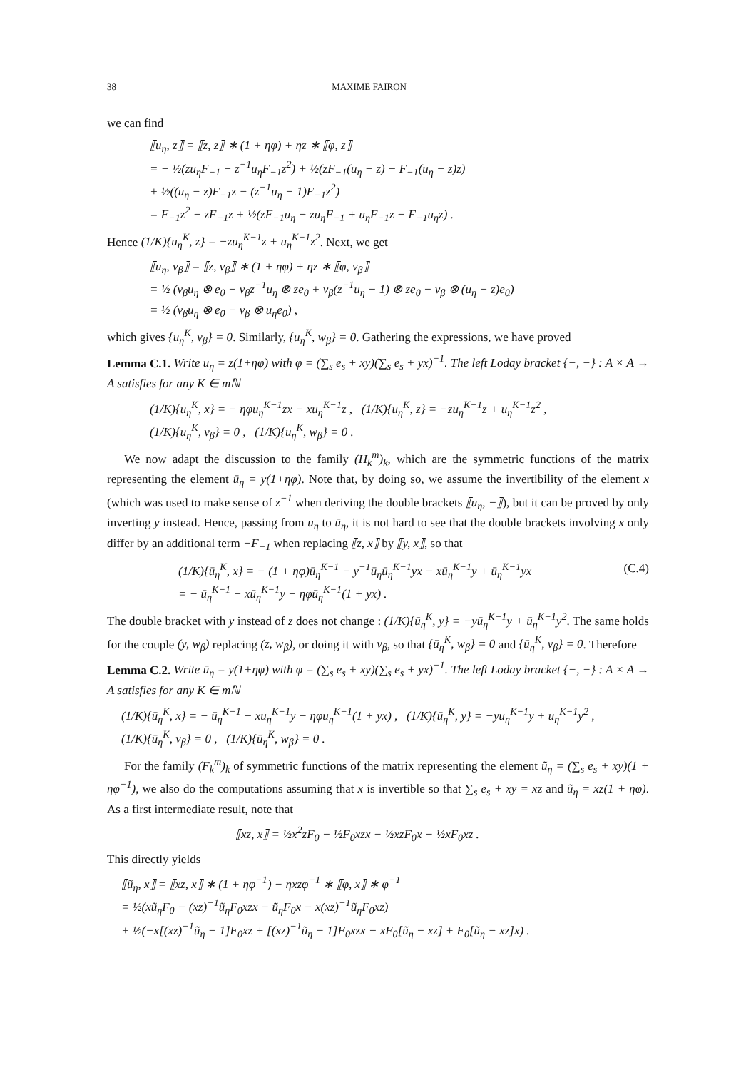38 MAXIME FAIRON
we can find
⟦u<sub>η</sub>, z⟧ = ⟦z, z⟧ ∗ (1 + ηφ) + ηz ∗ ⟦φ, z⟧
= − ½(zu<sub>η</sub>F<sub>−1</sub> − z<sup>−1</sup>u<sub>η</sub>F<sub>−1</sub>z<sup>2</sup>) + ½(zF<sub>−1</sub>(u<sub>η</sub> − z) − F<sub>−1</sub>(u<sub>η</sub> − z)z)
+ ½((u<sub>η</sub> − z)F<sub>−1</sub>z − (z<sup>−1</sup>u<sub>η</sub> − 1)F<sub>−1</sub>z<sup>2</sup>)
= F<sub>−1</sub>z<sup>2</sup> − zF<sub>−1</sub>z + ½(zF<sub>−1</sub>u<sub>η</sub> − zu<sub>η</sub>F<sub>−1</sub> + u<sub>η</sub>F<sub>−1</sub>z − F<sub>−1</sub>u<sub>η</sub>z) .
Hence (1/K){u<sub>η</sub><sup>K</sup>, z} = −zu<sub>η</sub><sup>K−1</sup>z + u<sub>η</sub><sup>K−1</sup>z<sup>2</sup>. Next, we get
⟦u<sub>η</sub>, v<sub>β</sub>⟧ = ⟦z, v<sub>β</sub>⟧ ∗ (1 + ηφ) + ηz ∗ ⟦φ, v<sub>β</sub>⟧
= ½ (v<sub>β</sub>u<sub>η</sub> ⊗ e<sub>0</sub> − v<sub>β</sub>z<sup>−1</sup>u<sub>η</sub> ⊗ ze<sub>0</sub> + v<sub>β</sub>(z<sup>−1</sup>u<sub>η</sub> − 1) ⊗ ze<sub>0</sub> − v<sub>β</sub> ⊗ (u<sub>η</sub> − z)e<sub>0</sub>)
= ½ (v<sub>β</sub>u<sub>η</sub> ⊗ e<sub>0</sub> − v<sub>β</sub> ⊗ u<sub>η</sub>e<sub>0</sub>) ,
which gives {u<sub>η</sub><sup>K</sup>, v<sub>β</sub>} = 0. Similarly, {u<sub>η</sub><sup>K</sup>, w<sub>β</sub>} = 0. Gathering the expressions, we have proved
Lemma C.1. Write u<sub>η</sub> = z(1+ηφ) with φ = (∑<sub>s</sub> e<sub>s</sub> + xy)(∑<sub>s</sub> e<sub>s</sub> + yx)<sup>−1</sup>. The left Loday bracket {−, −} : A × A → A satisfies for any K ∈ mℕ
(1/K){u<sub>η</sub><sup>K</sup>, x} = − ηφu<sub>η</sub><sup>K−1</sup>zx − xu<sub>η</sub><sup>K−1</sup>z , (1/K){u<sub>η</sub><sup>K</sup>, z} = −zu<sub>η</sub><sup>K−1</sup>z + u<sub>η</sub><sup>K−1</sup>z<sup>2</sup> ,
(1/K){u<sub>η</sub><sup>K</sup>, v<sub>β</sub>} = 0 , (1/K){u<sub>η</sub><sup>K</sup>, w<sub>β</sub>} = 0 .
We now adapt the discussion to the family (H<sub>k</sub><sup>m</sup>)<sub>k</sub>, which are the symmetric functions of the matrix representing the element ū<sub>η</sub> = y(1+ηφ). Note that, by doing so, we assume the invertibility of the element x (which was used to make sense of z<sup>−1</sup> when deriving the double brackets ⟦u<sub>η</sub>, −⟧), but it can be proved by only inverting y instead. Hence, passing from u<sub>η</sub> to ū<sub>η</sub>, it is not hard to see that the double brackets involving x only differ by an additional term −F<sub>−1</sub> when replacing ⟦z, x⟧ by ⟦y, x⟧, so that
(1/K){ū<sub>η</sub><sup>K</sup>, x} = − (1 + ηφ)ū<sub>η</sub><sup>K−1</sup> − y<sup>−1</sup>ū<sub>η</sub>ū<sub>η</sub><sup>K−1</sup>yx − xū<sub>η</sub><sup>K−1</sup>y + ū<sub>η</sub><sup>K−1</sup>yx
= − ū<sub>η</sub><sup>K−1</sup> − xū<sub>η</sub><sup>K−1</sup>y − ηφū<sub>η</sub><sup>K−1</sup>(1 + yx) . (C.4)
The double bracket with y instead of z does not change : (1/K){ū<sub>η</sub><sup>K</sup>, y} = −yū<sub>η</sub><sup>K−1</sup>y + ū<sub>η</sub><sup>K−1</sup>y<sup>2</sup>. The same holds for the couple (y, w<sub>β</sub>) replacing (z, w<sub>β</sub>), or doing it with v<sub>β</sub>, so that {ū<sub>η</sub><sup>K</sup>, w<sub>β</sub>} = 0 and {ū<sub>η</sub><sup>K</sup>, v<sub>β</sub>} = 0. Therefore
Lemma C.2. Write ū<sub>η</sub> = y(1+ηφ) with φ = (∑<sub>s</sub> e<sub>s</sub> + xy)(∑<sub>s</sub> e<sub>s</sub> + yx)<sup>−1</sup>. The left Loday bracket {−, −} : A × A → A satisfies for any K ∈ mℕ
(1/K){ū<sub>η</sub><sup>K</sup>, x} = − ū<sub>η</sub><sup>K−1</sup> − xu<sub>η</sub><sup>K−1</sup>y − ηφu<sub>η</sub><sup>K−1</sup>(1 + yx) , (1/K){ū<sub>η</sub><sup>K</sup>, y} = −yu<sub>η</sub><sup>K−1</sup>y + u<sub>η</sub><sup>K−1</sup>y<sup>2</sup> ,
(1/K){ū<sub>η</sub><sup>K</sup>, v<sub>β</sub>} = 0 , (1/K){ū<sub>η</sub><sup>K</sup>, w<sub>β</sub>} = 0 .
For the family (F<sub>k</sub><sup>m</sup>)<sub>k</sub> of symmetric functions of the matrix representing the element ũ<sub>η</sub> = (∑<sub>s</sub> e<sub>s</sub> + xy)(1 + ηφ<sup>−1</sup>), we also do the computations assuming that x is invertible so that ∑<sub>s</sub> e<sub>s</sub> + xy = xz and ũ<sub>η</sub> = xz(1 + ηφ). As a first intermediate result, note that
⟦xz, x⟧ = ½x<sup>2</sup>zF<sub>0</sub> − ½F<sub>0</sub>xzx − ½xzF<sub>0</sub>x − ½xF<sub>0</sub>xz .
This directly yields
⟦ũ<sub>η</sub>, x⟧ = ⟦xz, x⟧ ∗ (1 + ηφ<sup>−1</sup>) − ηxzφ<sup>−1</sup> ∗ ⟦φ, x⟧ ∗ φ<sup>−1</sup>
= ½(xũ<sub>η</sub>F<sub>0</sub> − (xz)<sup>−1</sup>ũ<sub>η</sub>F<sub>0</sub>xzx − ũ<sub>η</sub>F<sub>0</sub>x − x(xz)<sup>−1</sup>ũ<sub>η</sub>F<sub>0</sub>xz)
+ ½(−x[(xz)<sup>−1</sup>ũ<sub>η</sub> − 1]F<sub>0</sub>xz + [(xz)<sup>−1</sup>ũ<sub>η</sub> − 1]F<sub>0</sub>xzx − xF<sub>0</sub>[ũ<sub>η</sub> − xz] + F<sub>0</sub>[ũ<sub>η</sub> − xz]x) .